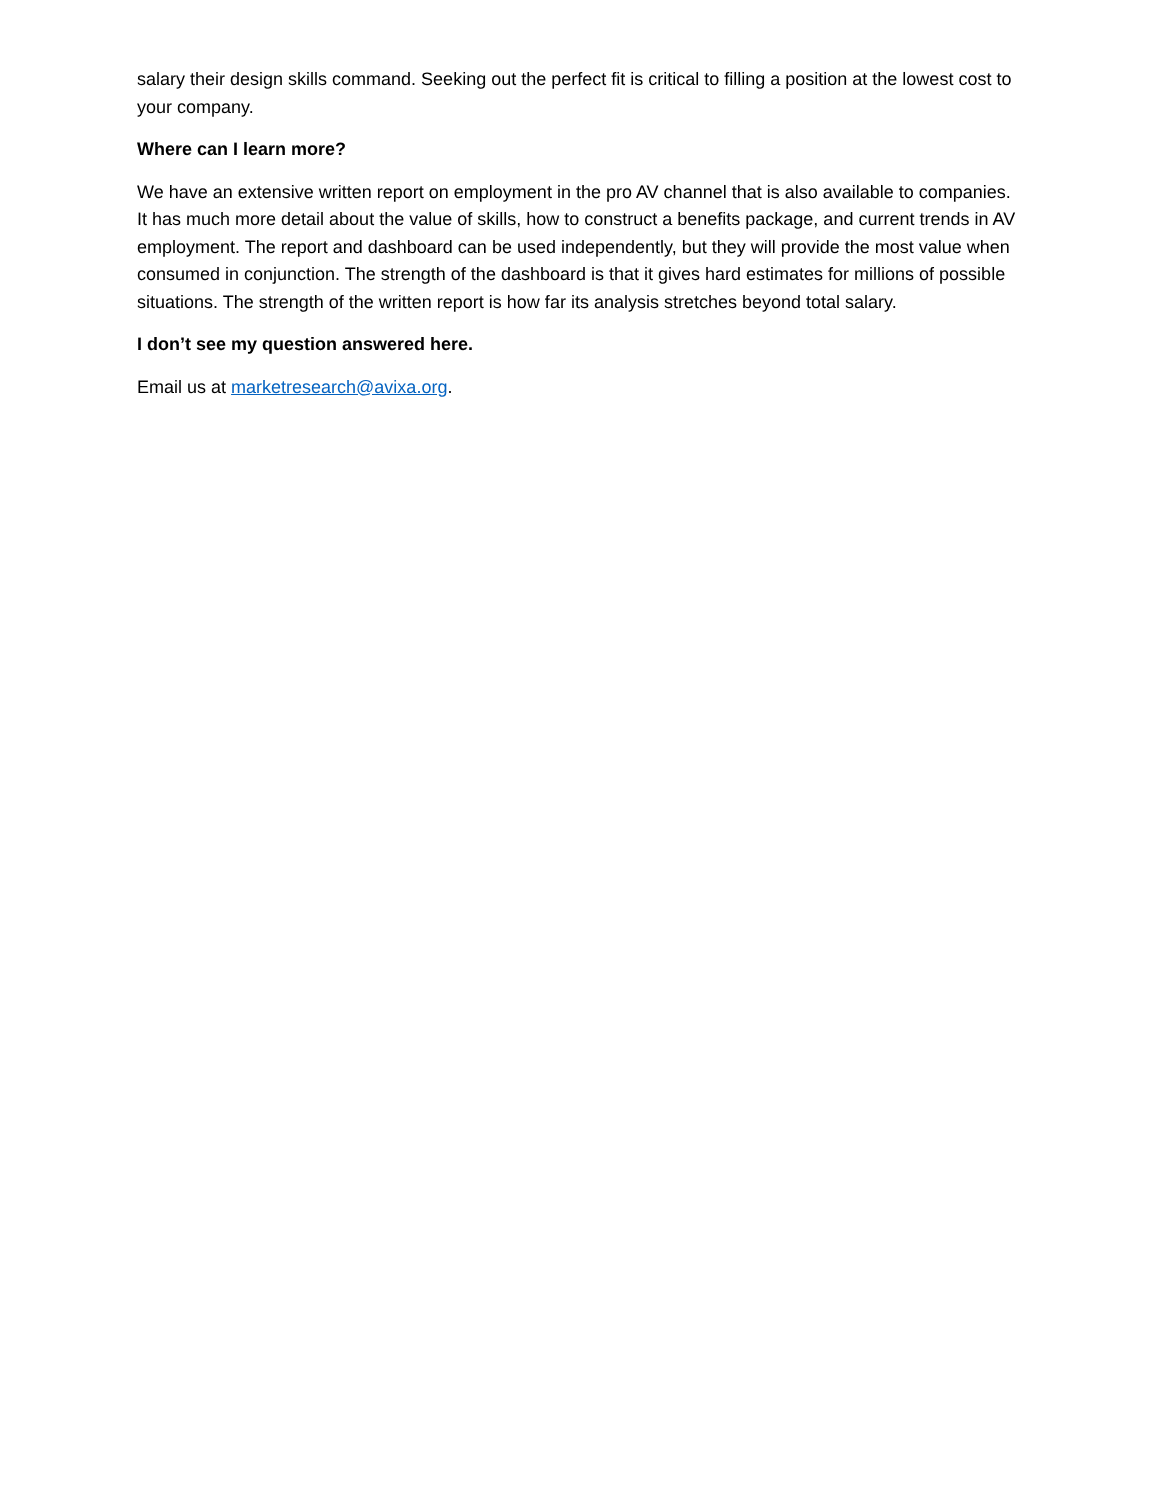salary their design skills command. Seeking out the perfect fit is critical to filling a position at the lowest cost to your company.
Where can I learn more?
We have an extensive written report on employment in the pro AV channel that is also available to companies. It has much more detail about the value of skills, how to construct a benefits package, and current trends in AV employment. The report and dashboard can be used independently, but they will provide the most value when consumed in conjunction. The strength of the dashboard is that it gives hard estimates for millions of possible situations. The strength of the written report is how far its analysis stretches beyond total salary.
I don’t see my question answered here.
Email us at marketresearch@avixa.org.